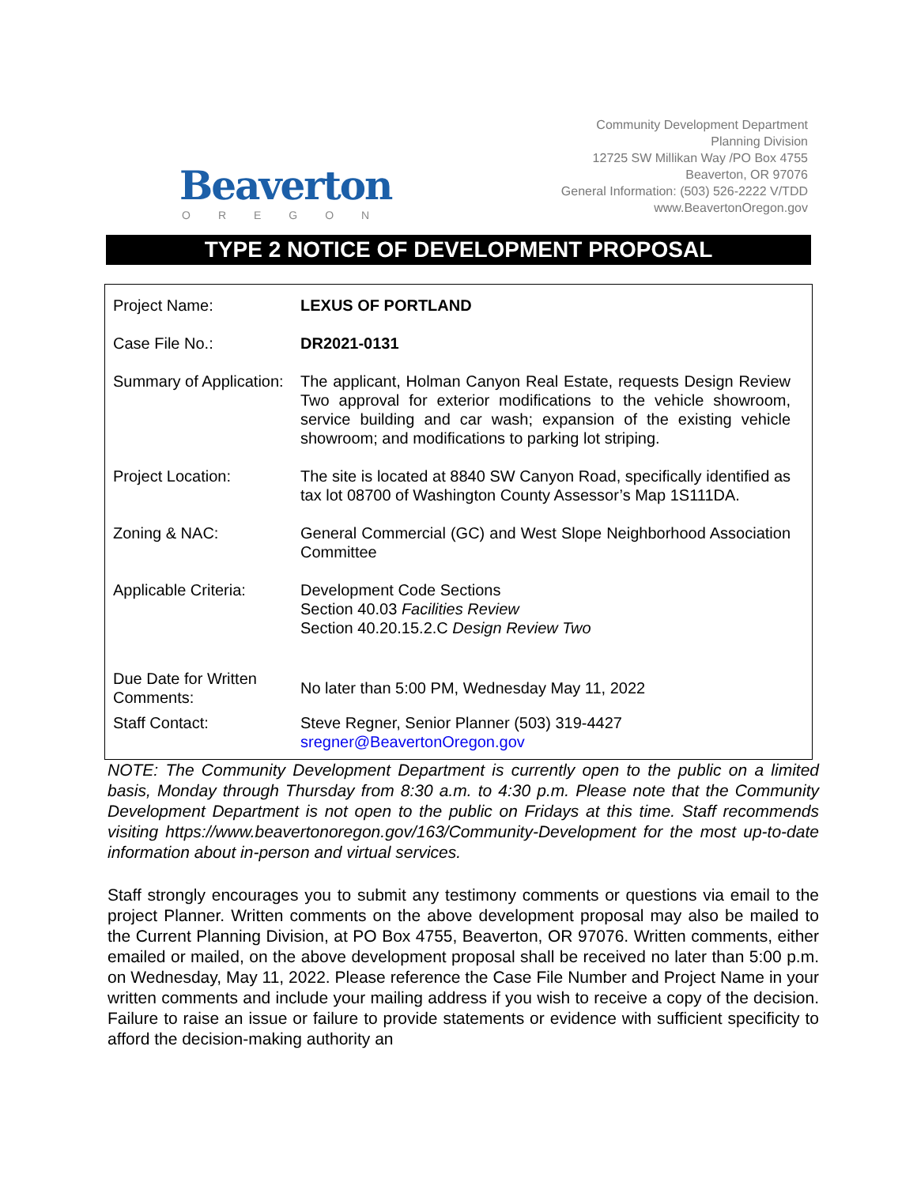Beaverton
OREGON
Community Development Department
Planning Division
12725 SW Millikan Way /PO Box 4755
Beaverton, OR 97076
General Information: (503) 526-2222 V/TDD
www.BeavertonOregon.gov
TYPE 2 NOTICE OF DEVELOPMENT PROPOSAL
| Project Name: | LEXUS OF PORTLAND |
| Case File No.: | DR2021-0131 |
| Summary of Application: | The applicant, Holman Canyon Real Estate, requests Design Review Two approval for exterior modifications to the vehicle showroom, service building and car wash; expansion of the existing vehicle showroom; and modifications to parking lot striping. |
| Project Location: | The site is located at 8840 SW Canyon Road, specifically identified as tax lot 08700 of Washington County Assessor’s Map 1S111DA. |
| Zoning & NAC: | General Commercial (GC) and West Slope Neighborhood Association Committee |
| Applicable Criteria: | Development Code Sections Section 40.03 Facilities Review Section 40.20.15.2.C Design Review Two |
| Due Date for Written Comments: | No later than 5:00 PM, Wednesday May 11, 2022 |
| Staff Contact: | Steve Regner, Senior Planner (503) 319-4427 sregner@BeavertonOregon.gov |
NOTE: The Community Development Department is currently open to the public on a limited basis, Monday through Thursday from 8:30 a.m. to 4:30 p.m. Please note that the Community Development Department is not open to the public on Fridays at this time. Staff recommends visiting https://www.beavertonoregon.gov/163/Community-Development for the most up-to-date information about in-person and virtual services.
Staff strongly encourages you to submit any testimony comments or questions via email to the project Planner. Written comments on the above development proposal may also be mailed to the Current Planning Division, at PO Box 4755, Beaverton, OR 97076. Written comments, either emailed or mailed, on the above development proposal shall be received no later than 5:00 p.m. on Wednesday, May 11, 2022. Please reference the Case File Number and Project Name in your written comments and include your mailing address if you wish to receive a copy of the decision. Failure to raise an issue or failure to provide statements or evidence with sufficient specificity to afford the decision-making authority an